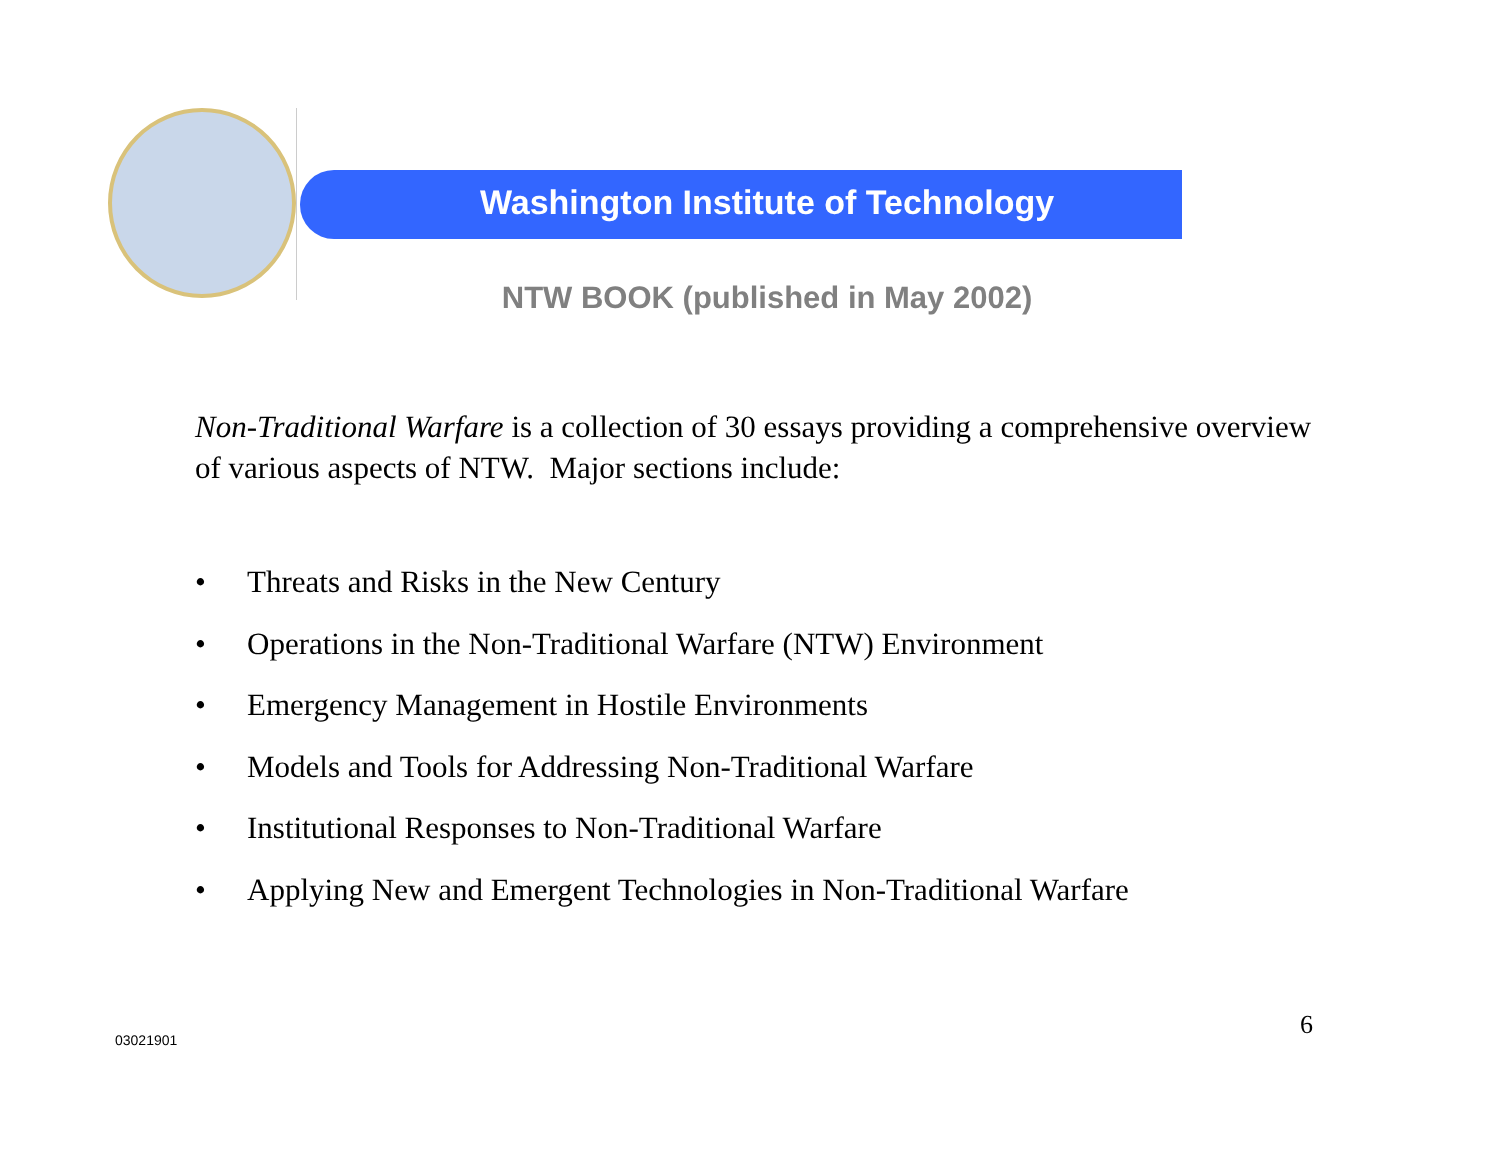Washington Institute of Technology
NTW BOOK (published in May 2002)
Non-Traditional Warfare is a collection of 30 essays providing a comprehensive overview of various aspects of NTW. Major sections include:
• Threats and Risks in the New Century
• Operations in the Non-Traditional Warfare (NTW) Environment
• Emergency Management in Hostile Environments
• Models and Tools for Addressing Non-Traditional Warfare
• Institutional Responses to Non-Traditional Warfare
• Applying New and Emergent Technologies in Non-Traditional Warfare
03021901 6